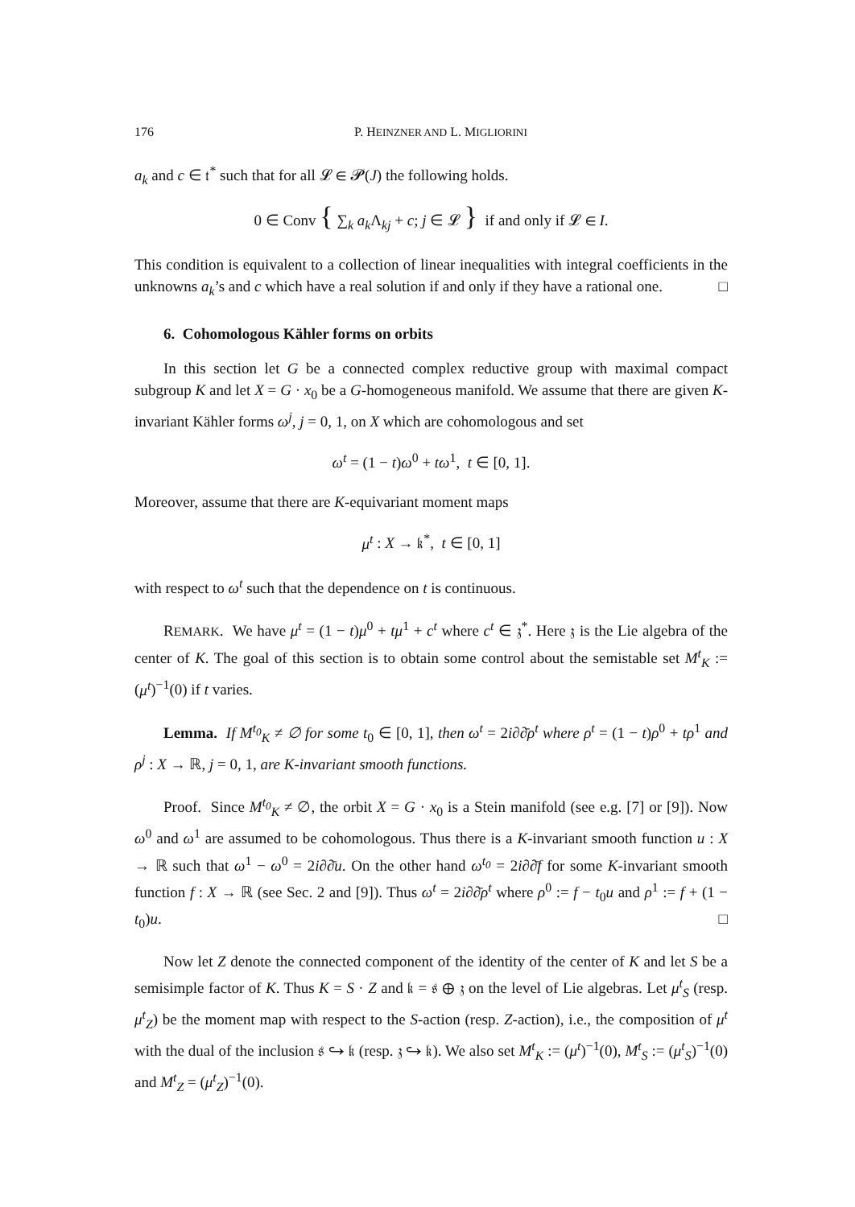176 P. HEINZNER AND L. MIGLIORINI
a<sub>k</sub> and c ∈ 𝔱<sup>*</sup> such that for all 𝓛 ∈ 𝓟(J) the following holds.
0 ∈ Conv { ∑<sub>k</sub> a<sub>k</sub> Λ<sub>kj</sub> + c; j ∈ 𝓛 } if and only if 𝓛 ∈ I.
This condition is equivalent to a collection of linear inequalities with integral coefficients in the unknowns a<sub>k</sub>’s and c which have a real solution if and only if they have a rational one. □
6. Cohomologous Kähler forms on orbits
In this section let G be a connected complex reductive group with maximal compact subgroup K and let X = G · x<sub>0</sub> be a G-homogeneous manifold. We assume that there are given K-invariant Kähler forms ω<sup>j</sup>, j = 0, 1, on X which are cohomologous and set
ω<sup>t</sup> = (1 − t)ω<sup>0</sup> + tω<sup>1</sup>, t ∈ [0, 1].
Moreover, assume that there are K-equivariant moment maps
μ<sup>t</sup> : X → 𝔨<sup>*</sup>, t ∈ [0, 1]
with respect to ω<sup>t</sup> such that the dependence on t is continuous.
REMARK. We have μ<sup>t</sup> = (1 − t)μ<sup>0</sup> + tμ<sup>1</sup> + c<sup>t</sup> where c<sup>t</sup> ∈ 𝔷<sup>*</sup>. Here 𝔷 is the Lie algebra of the center of K. The goal of this section is to obtain some control about the semistable set M<sup>t</sup><sub>K</sub> := (μ<sup>t</sup>)<sup>−1</sup>(0) if t varies.
Lemma. If M<sup>t<sub>0</sub></sup><sub>K</sub> ≠ ∅ for some t<sub>0</sub> ∈ [0, 1], then ω<sup>t</sup> = 2i∂∂̄ρ<sup>t</sup> where ρ<sup>t</sup> = (1 − t)ρ<sup>0</sup> + tρ<sup>1</sup> and ρ<sup>j</sup> : X → ℝ, j = 0, 1, are K-invariant smooth functions.
Proof. Since M<sup>t<sub>0</sub></sup><sub>K</sub> ≠ ∅, the orbit X = G · x<sub>0</sub> is a Stein manifold (see e.g. [7] or [9]). Now ω<sup>0</sup> and ω<sup>1</sup> are assumed to be cohomologous. Thus there is a K-invariant smooth function u : X → ℝ such that ω<sup>1</sup> − ω<sup>0</sup> = 2i∂∂̄u. On the other hand ω<sup>t<sub>0</sub></sup> = 2i∂∂̄f for some K-invariant smooth function f : X → ℝ (see Sec. 2 and [9]). Thus ω<sup>t</sup> = 2i∂∂̄ρ<sup>t</sup> where ρ<sup>0</sup> := f − t<sub>0</sub>u and ρ<sup>1</sup> := f + (1 − t<sub>0</sub>)u. □
Now let Z denote the connected component of the identity of the center of K and let S be a semisimple factor of K. Thus K = S · Z and 𝔨 = 𝔰 ⊕ 𝔷 on the level of Lie algebras. Let μ<sup>t</sup><sub>S</sub> (resp. μ<sup>t</sup><sub>Z</sub>) be the moment map with respect to the S-action (resp. Z-action), i.e., the composition of μ<sup>t</sup> with the dual of the inclusion 𝔰 ↪ 𝔨 (resp. 𝔷 ↪ 𝔨). We also set M<sup>t</sup><sub>K</sub> := (μ<sup>t</sup>)<sup>−1</sup>(0), M<sup>t</sup><sub>S</sub> := (μ<sup>t</sup><sub>S</sub>)<sup>−1</sup>(0) and M<sup>t</sup><sub>Z</sub> = (μ<sup>t</sup><sub>Z</sub>)<sup>−1</sup>(0).